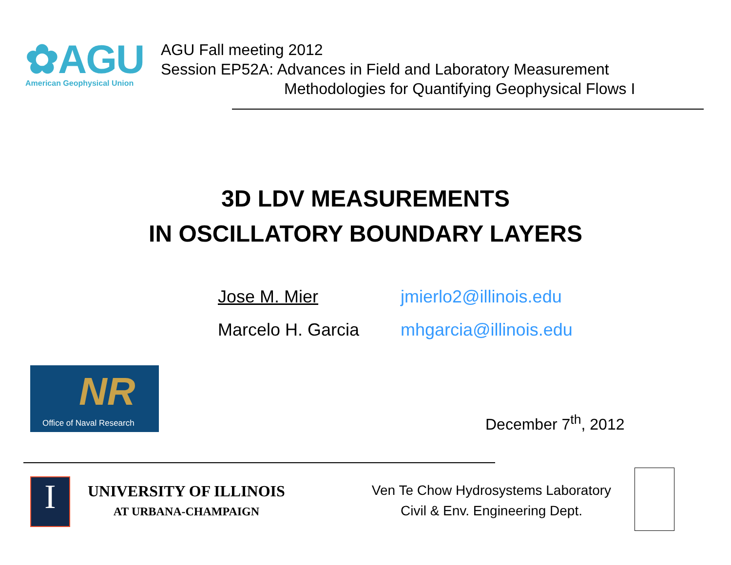✿AGU
American Geophysical Union
AGU Fall meeting 2012
Session EP52A: Advances in Field and Laboratory Measurement
Methodologies for Quantifying Geophysical Flows I
3D LDV MEASUREMENTS
IN OSCILLATORY BOUNDARY LAYERS
Jose M. Mier jmierlo2@illinois.edu Marcelo H. Garcia mhgarcia@illinois.edu
NR
Office of Naval Research
December 7<sup>th</sup>, 2012
I
UNIVERSITY OF ILLINOIS
AT URBANA-CHAMPAIGN
Ven Te Chow Hydrosystems Laboratory
Civil & Env. Engineering Dept.